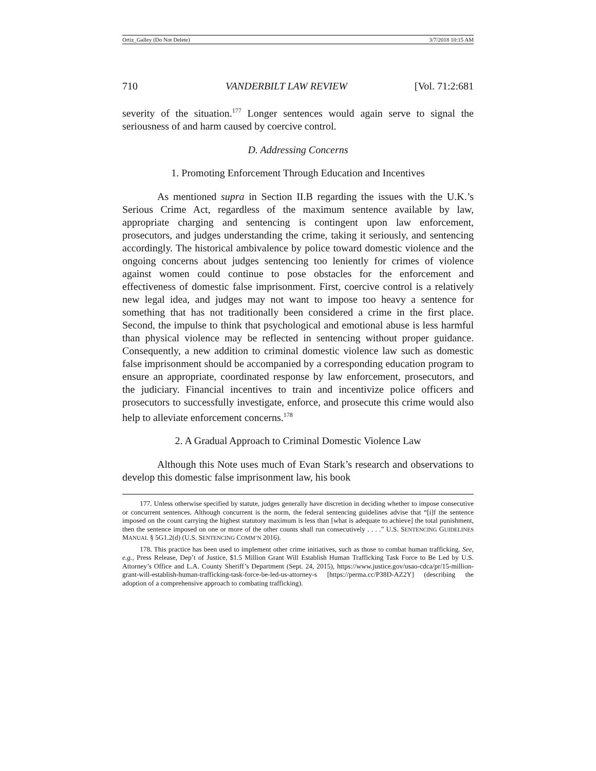Ortiz_Galley (Do Not Delete) 3/7/2018 10:15 AM
710 VANDERBILT LAW REVIEW [Vol. 71:2:681
severity of the situation.<sup>177</sup> Longer sentences would again serve to signal the seriousness of and harm caused by coercive control.
D. Addressing Concerns
1. Promoting Enforcement Through Education and Incentives
As mentioned supra in Section II.B regarding the issues with the U.K.’s Serious Crime Act, regardless of the maximum sentence available by law, appropriate charging and sentencing is contingent upon law enforcement, prosecutors, and judges understanding the crime, taking it seriously, and sentencing accordingly. The historical ambivalence by police toward domestic violence and the ongoing concerns about judges sentencing too leniently for crimes of violence against women could continue to pose obstacles for the enforcement and effectiveness of domestic false imprisonment. First, coercive control is a relatively new legal idea, and judges may not want to impose too heavy a sentence for something that has not traditionally been considered a crime in the first place. Second, the impulse to think that psychological and emotional abuse is less harmful than physical violence may be reflected in sentencing without proper guidance. Consequently, a new addition to criminal domestic violence law such as domestic false imprisonment should be accompanied by a corresponding education program to ensure an appropriate, coordinated response by law enforcement, prosecutors, and the judiciary. Financial incentives to train and incentivize police officers and prosecutors to successfully investigate, enforce, and prosecute this crime would also help to alleviate enforcement concerns.<sup>178</sup>
2. A Gradual Approach to Criminal Domestic Violence Law
Although this Note uses much of Evan Stark’s research and observations to develop this domestic false imprisonment law, his book
177. Unless otherwise specified by statute, judges generally have discretion in deciding whether to impose consecutive or concurrent sentences. Although concurrent is the norm, the federal sentencing guidelines advise that “[i]f the sentence imposed on the count carrying the highest statutory maximum is less than [what is adequate to achieve] the total punishment, then the sentence imposed on one or more of the other counts shall run consecutively . . . .” U.S. SENTENCING GUIDELINES MANUAL § 5G1.2(d) (U.S. SENTENCING COMM’N 2016).
178. This practice has been used to implement other crime initiatives, such as those to combat human trafficking. See, e.g., Press Release, Dep’t of Justice, $1.5 Million Grant Will Establish Human Trafficking Task Force to Be Led by U.S. Attorney’s Office and L.A. County Sheriff’s Department (Sept. 24, 2015), https://www.justice.gov/usao-cdca/pr/15-million-grant-will-establish-human-trafficking-task-force-be-led-us-attorney-s [https://perma.cc/P38D-AZ2Y] (describing the adoption of a comprehensive approach to combating trafficking).